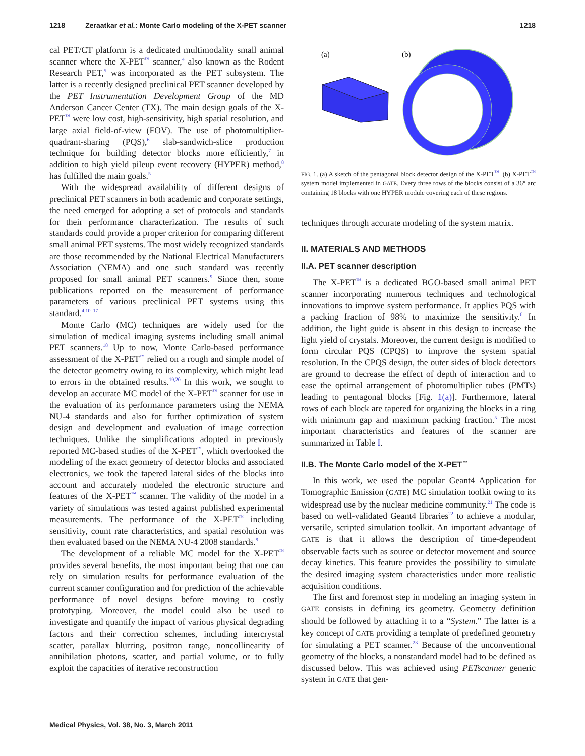1218 Zeraatkar et al.: Monte Carlo modeling of the X-PET scanner 1218
cal PET/CT platform is a dedicated multimodality small animal scanner where the X-PET<sup>™</sup> scanner,<sup>4</sup> also known as the Rodent Research PET,<sup>5</sup> was incorporated as the PET subsystem. The latter is a recently designed preclinical PET scanner developed by the PET Instrumentation Development Group of the MD Anderson Cancer Center (TX). The main design goals of the X-PET<sup>™</sup> were low cost, high-sensitivity, high spatial resolution, and large axial field-of-view (FOV). The use of photomultiplier-quadrant-sharing (PQS),<sup>6</sup> slab-sandwich-slice production technique for building detector blocks more efficiently,<sup>7</sup> in addition to high yield pileup event recovery (HYPER) method,<sup>8</sup> has fulfilled the main goals.<sup>5</sup>
With the widespread availability of different designs of preclinical PET scanners in both academic and corporate settings, the need emerged for adopting a set of protocols and standards for their performance characterization. The results of such standards could provide a proper criterion for comparing different small animal PET systems. The most widely recognized standards are those recommended by the National Electrical Manufacturers Association (NEMA) and one such standard was recently proposed for small animal PET scanners.<sup>9</sup> Since then, some publications reported on the measurement of performance parameters of various preclinical PET systems using this standard.<sup>4,10–17</sup>
Monte Carlo (MC) techniques are widely used for the simulation of medical imaging systems including small animal PET scanners.<sup>18</sup> Up to now, Monte Carlo-based performance assessment of the X-PET<sup>™</sup> relied on a rough and simple model of the detector geometry owing to its complexity, which might lead to errors in the obtained results.<sup>19,20</sup> In this work, we sought to develop an accurate MC model of the X-PET<sup>™</sup> scanner for use in the evaluation of its performance parameters using the NEMA NU-4 standards and also for further optimization of system design and development and evaluation of image correction techniques. Unlike the simplifications adopted in previously reported MC-based studies of the X-PET<sup>™</sup>, which overlooked the modeling of the exact geometry of detector blocks and associated electronics, we took the tapered lateral sides of the blocks into account and accurately modeled the electronic structure and features of the X-PET<sup>™</sup> scanner. The validity of the model in a variety of simulations was tested against published experimental measurements. The performance of the X-PET<sup>™</sup> including sensitivity, count rate characteristics, and spatial resolution was then evaluated based on the NEMA NU-4 2008 standards.<sup>9</sup>
The development of a reliable MC model for the X-PET<sup>™</sup> provides several benefits, the most important being that one can rely on simulation results for performance evaluation of the current scanner configuration and for prediction of the achievable performance of novel designs before moving to costly prototyping. Moreover, the model could also be used to investigate and quantify the impact of various physical degrading factors and their correction schemes, including intercrystal scatter, parallax blurring, positron range, noncollinearity of annihilation photons, scatter, and partial volume, or to fully exploit the capacities of iterative reconstruction
(a)
(b)
FIG. 1. (a) A sketch of the pentagonal block detector design of the X-PET<sup>™</sup>. (b) X-PET<sup>™</sup> system model implemented in GATE. Every three rows of the blocks consist of a 36° arc containing 18 blocks with one HYPER module covering each of these regions.
techniques through accurate modeling of the system matrix.
II. MATERIALS AND METHODS
II.A. PET scanner description
The X-PET<sup>™</sup> is a dedicated BGO-based small animal PET scanner incorporating numerous techniques and technological innovations to improve system performance. It applies PQS with a packing fraction of 98% to maximize the sensitivity.<sup>6</sup> In addition, the light guide is absent in this design to increase the light yield of crystals. Moreover, the current design is modified to form circular PQS (CPQS) to improve the system spatial resolution. In the CPQS design, the outer sides of block detectors are ground to decrease the effect of depth of interaction and to ease the optimal arrangement of photomultiplier tubes (PMTs) leading to pentagonal blocks [Fig. 1(a)]. Furthermore, lateral rows of each block are tapered for organizing the blocks in a ring with minimum gap and maximum packing fraction.<sup>5</sup> The most important characteristics and features of the scanner are summarized in Table I.
II.B. The Monte Carlo model of the X-PET<sup>™</sup>
In this work, we used the popular Geant4 Application for Tomographic Emission (GATE) MC simulation toolkit owing to its widespread use by the nuclear medicine community.<sup>21</sup> The code is based on well-validated Geant4 libraries<sup>22</sup> to achieve a modular, versatile, scripted simulation toolkit. An important advantage of GATE is that it allows the description of time-dependent observable facts such as source or detector movement and source decay kinetics. This feature provides the possibility to simulate the desired imaging system characteristics under more realistic acquisition conditions.
The first and foremost step in modeling an imaging system in GATE consists in defining its geometry. Geometry definition should be followed by attaching it to a “System.” The latter is a key concept of GATE providing a template of predefined geometry for simulating a PET scanner.<sup>23</sup> Because of the unconventional geometry of the blocks, a nonstandard model had to be defined as discussed below. This was achieved using PETscanner generic system in GATE that gen-
Medical Physics, Vol. 38, No. 3, March 2011